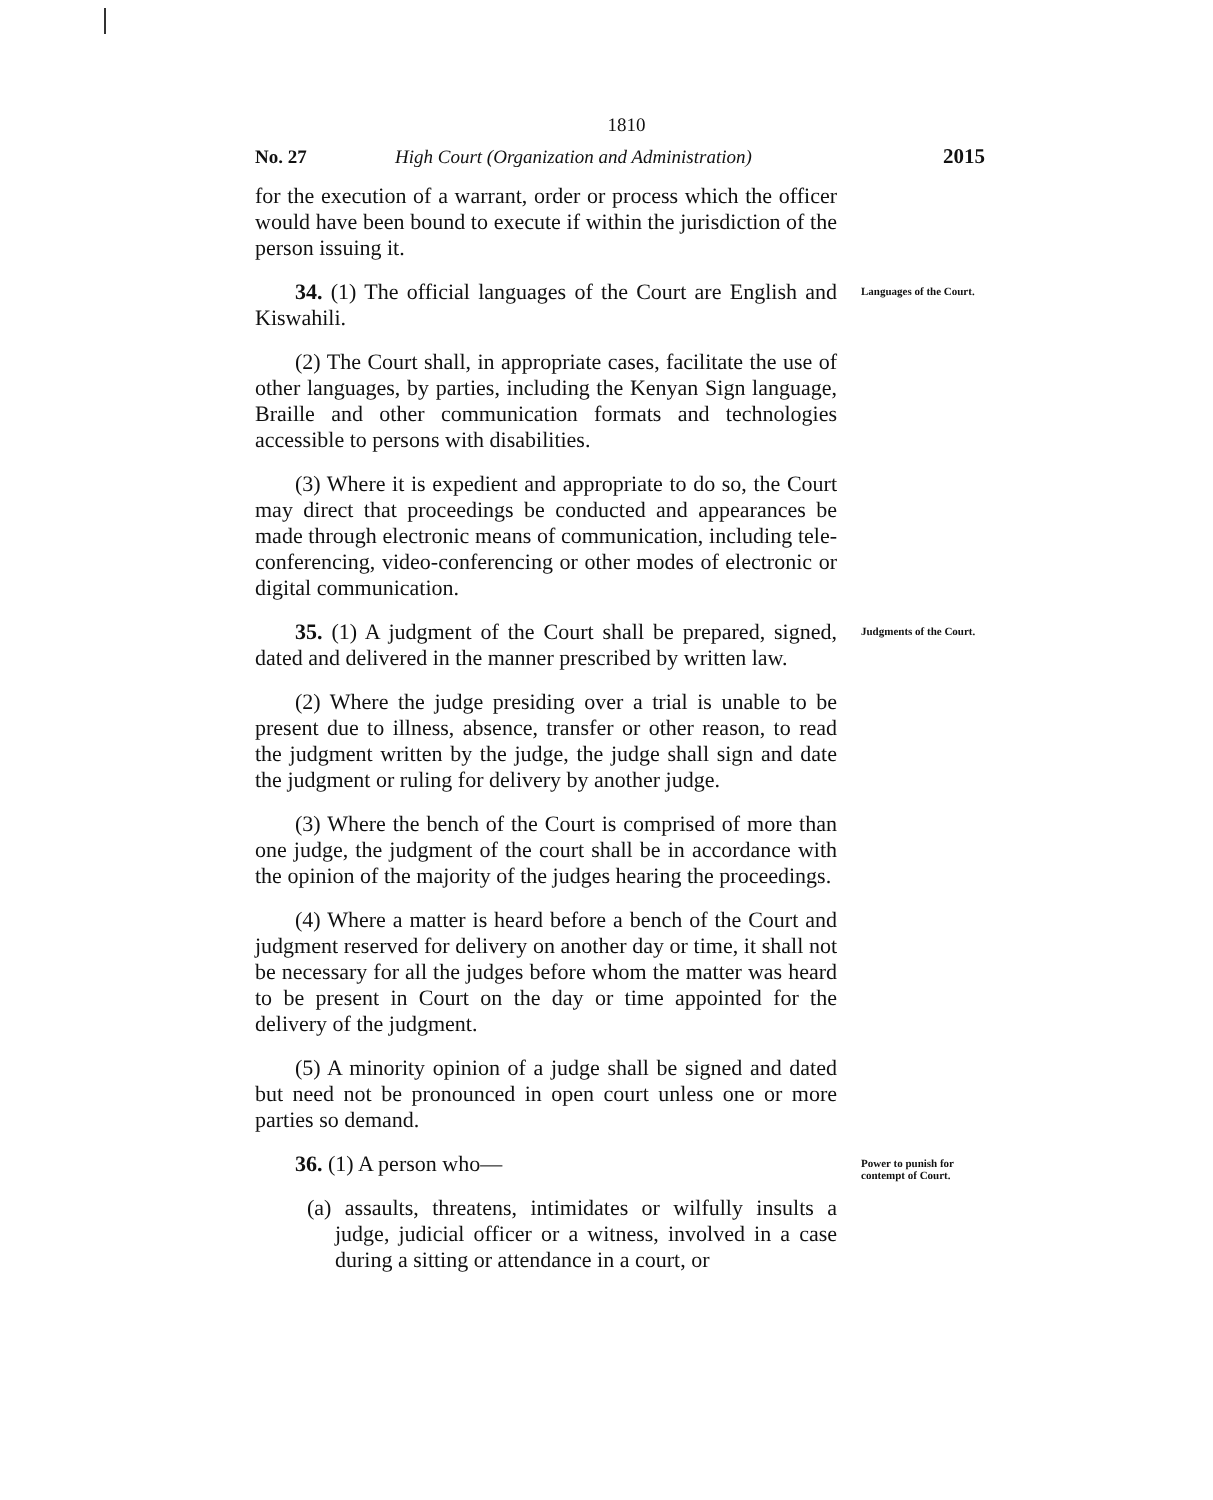1810
No. 27 High Court (Organization and Administration) 2015
for the execution of a warrant, order or process which the officer would have been bound to execute if within the jurisdiction of the person issuing it.
34. (1) The official languages of the Court are English and Kiswahili.
(2) The Court shall, in appropriate cases, facilitate the use of other languages, by parties, including the Kenyan Sign language, Braille and other communication formats and technologies accessible to persons with disabilities.
(3) Where it is expedient and appropriate to do so, the Court may direct that proceedings be conducted and appearances be made through electronic means of communication, including tele-conferencing, video-conferencing or other modes of electronic or digital communication.
Languages of the Court.
35. (1) A judgment of the Court shall be prepared, signed, dated and delivered in the manner prescribed by written law.
(2) Where the judge presiding over a trial is unable to be present due to illness, absence, transfer or other reason, to read the judgment written by the judge, the judge shall sign and date the judgment or ruling for delivery by another judge.
(3) Where the bench of the Court is comprised of more than one judge, the judgment of the court shall be in accordance with the opinion of the majority of the judges hearing the proceedings.
(4) Where a matter is heard before a bench of the Court and judgment reserved for delivery on another day or time, it shall not be necessary for all the judges before whom the matter was heard to be present in Court on the day or time appointed for the delivery of the judgment.
(5) A minority opinion of a judge shall be signed and dated but need not be pronounced in open court unless one or more parties so demand.
Judgments of the Court.
36. (1) A person who—
(a) assaults, threatens, intimidates or wilfully insults a judge, judicial officer or a witness, involved in a case during a sitting or attendance in a court, or
Power to punish for contempt of Court.